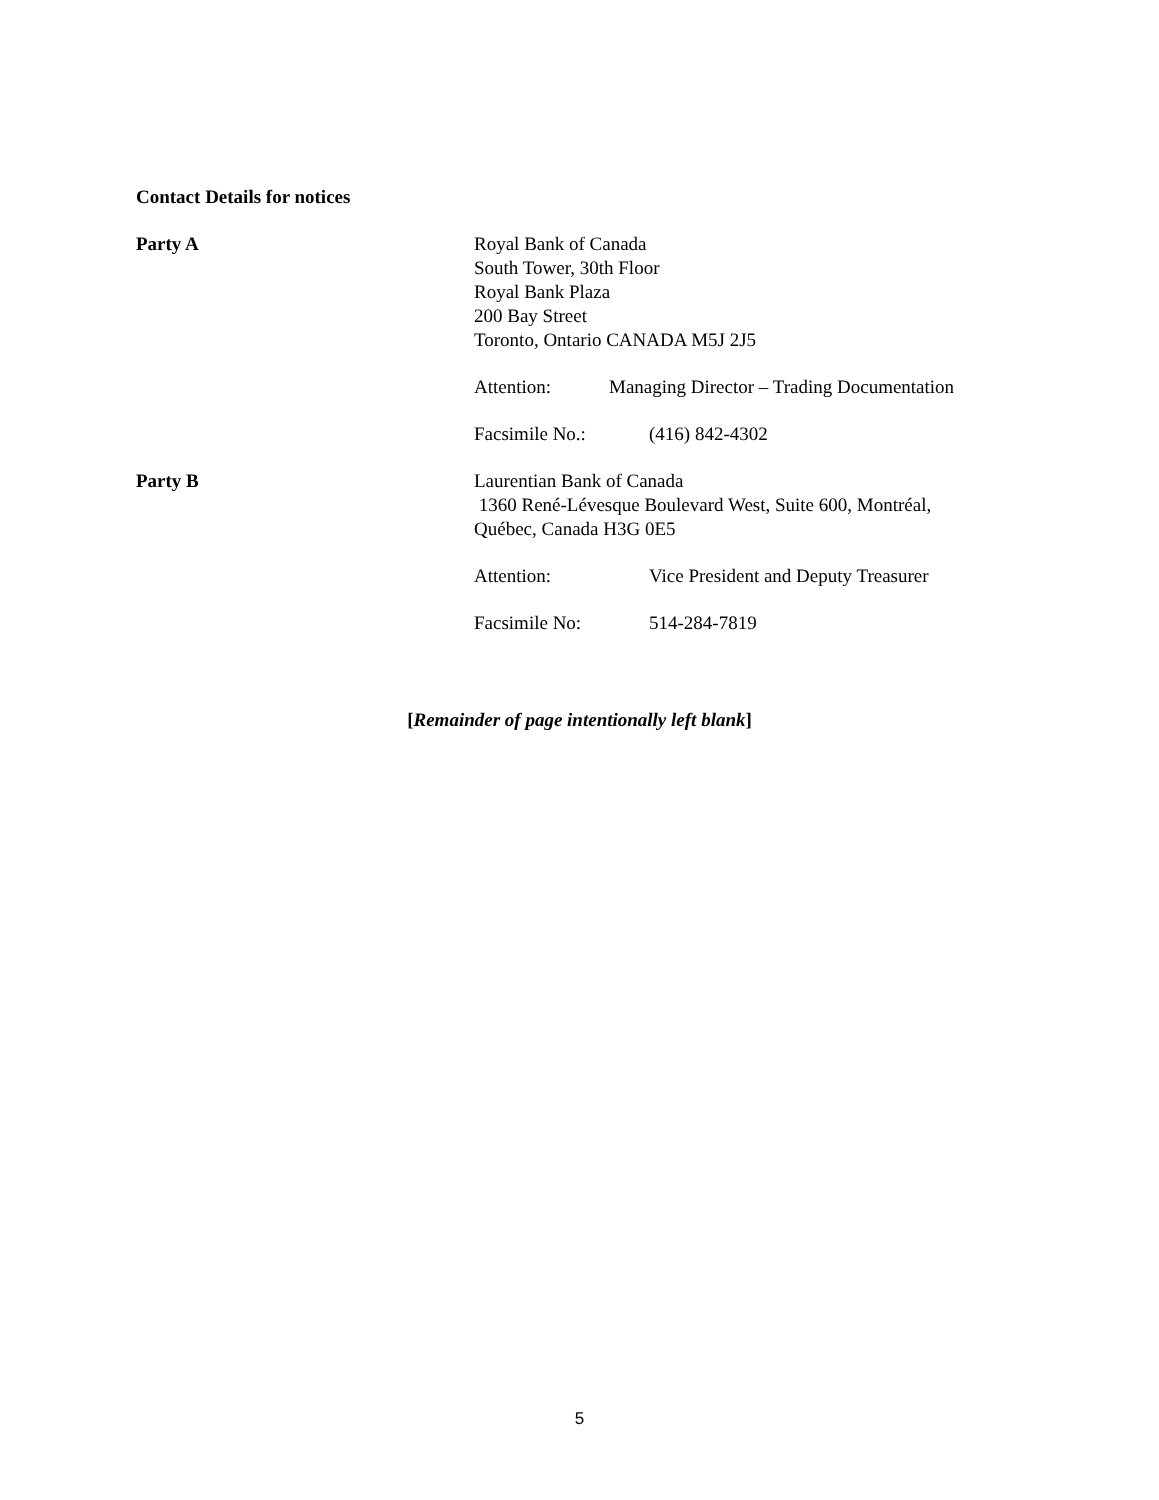Contact Details for notices
Party A Royal Bank of Canada
South Tower, 30th Floor
Royal Bank Plaza
200 Bay Street
Toronto, Ontario CANADA M5J 2J5
Attention: Managing Director – Trading Documentation
Facsimile No.: (416) 842-4302
Party B Laurentian Bank of Canada
1360 René-Lévesque Boulevard West, Suite 600, Montréal, Québec, Canada H3G 0E5
Attention: Vice President and Deputy Treasurer
Facsimile No: 514-284-7819
[Remainder of page intentionally left blank]
5